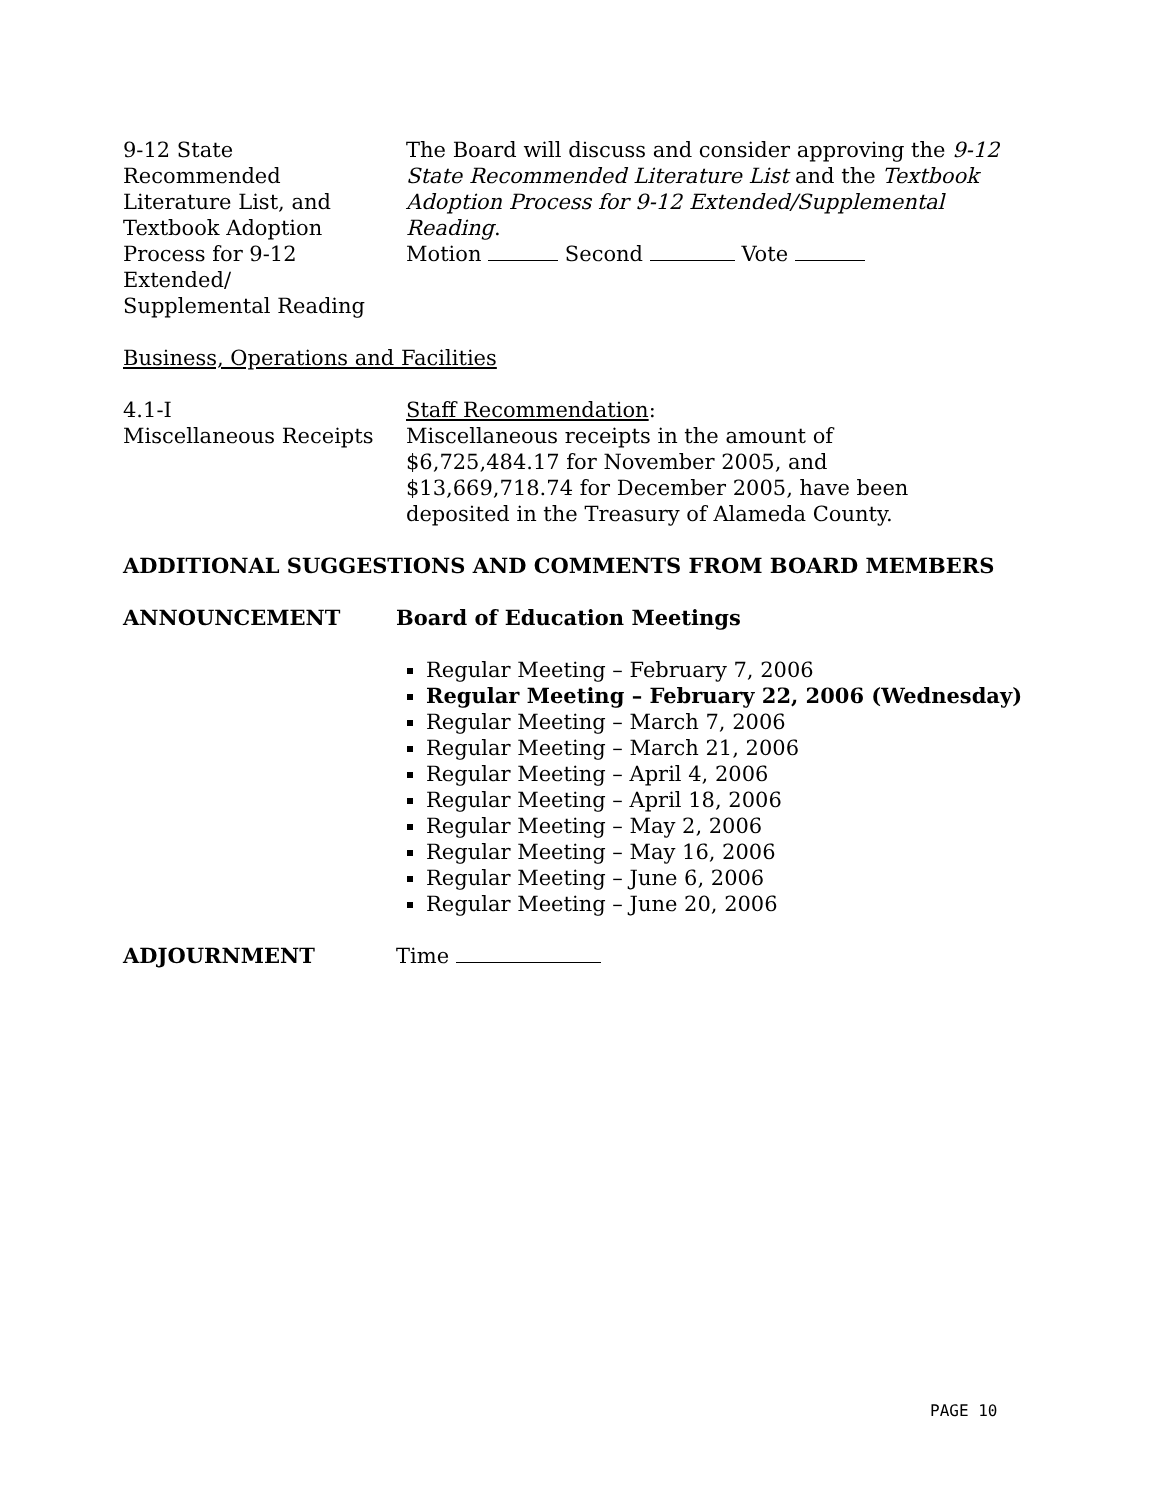9-12 State
Recommended
Literature List, and
Textbook Adoption
Process for 9-12
Extended/
Supplemental Reading
The Board will discuss and consider approving the 9-12 State Recommended Literature List and the Textbook Adoption Process for 9-12 Extended/Supplemental Reading.
Motion Second Vote
Business, Operations and Facilities
4.1-I
Miscellaneous Receipts
Staff Recommendation:
Miscellaneous receipts in the amount of
$6,725,484.17 for November 2005, and
$13,669,718.74 for December 2005, have been
deposited in the Treasury of Alameda County.
ADDITIONAL SUGGESTIONS AND COMMENTS FROM BOARD MEMBERS
ANNOUNCEMENT Board of Education Meetings
Regular Meeting – February 7, 2006
Regular Meeting – February 22, 2006 (Wednesday)
Regular Meeting – March 7, 2006
Regular Meeting – March 21, 2006
Regular Meeting – April 4, 2006
Regular Meeting – April 18, 2006
Regular Meeting – May 2, 2006
Regular Meeting – May 16, 2006
Regular Meeting – June 6, 2006
Regular Meeting – June 20, 2006
ADJOURNMENT Time
PAGE 10